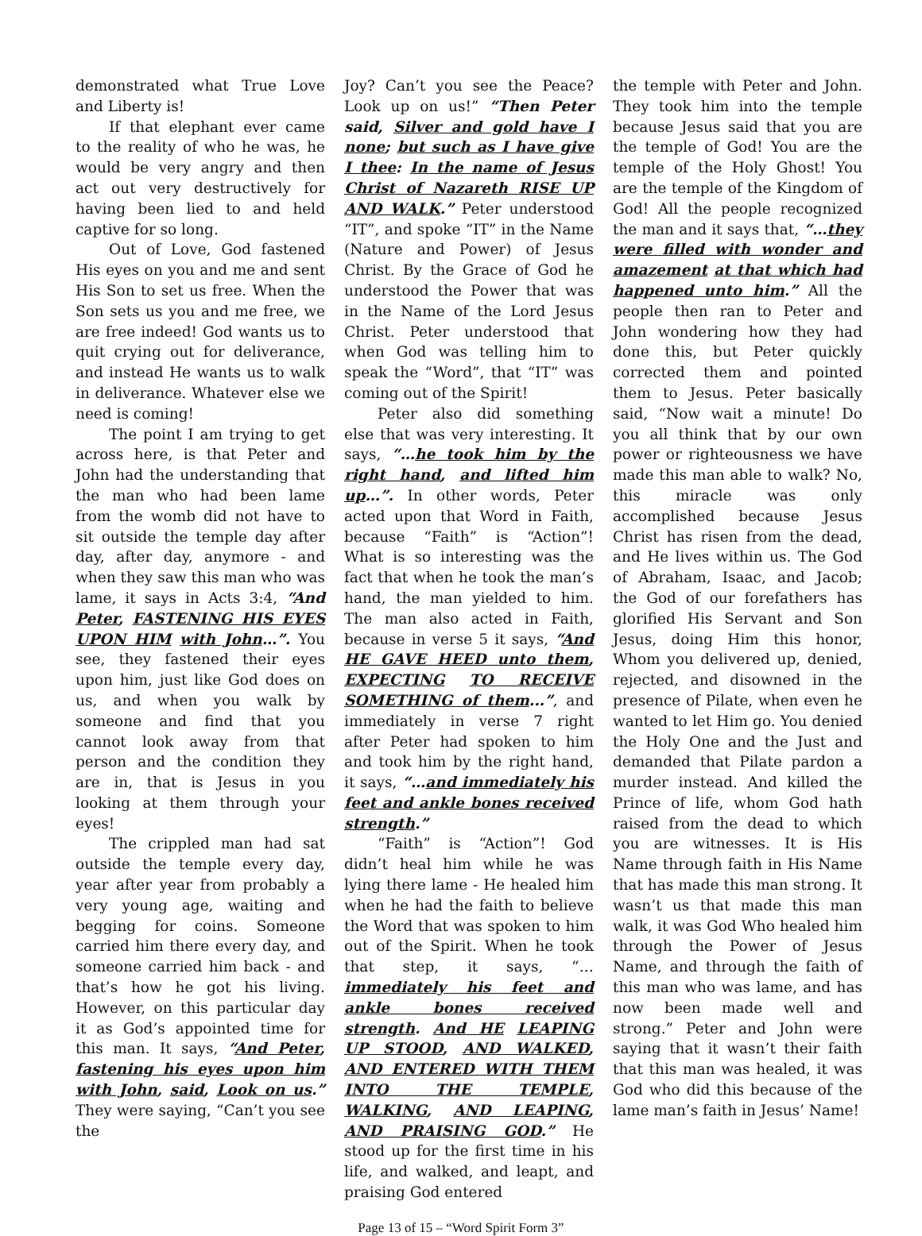demonstrated what True Love and Liberty is!
If that elephant ever came to the reality of who he was, he would be very angry and then act out very destructively for having been lied to and held captive for so long.
Out of Love, God fastened His eyes on you and me and sent His Son to set us free. When the Son sets us you and me free, we are free indeed! God wants us to quit crying out for deliverance, and instead He wants us to walk in deliverance. Whatever else we need is coming!
The point I am trying to get across here, is that Peter and John had the understanding that the man who had been lame from the womb did not have to sit outside the temple day after day, after day, anymore - and when they saw this man who was lame, it says in Acts 3:4, “And Peter, FASTENING HIS EYES UPON HIM with John…”. You see, they fastened their eyes upon him, just like God does on us, and when you walk by someone and find that you cannot look away from that person and the condition they are in, that is Jesus in you looking at them through your eyes!
The crippled man had sat outside the temple every day, year after year from probably a very young age, waiting and begging for coins. Someone carried him there every day, and someone carried him back - and that’s how he got his living. However, on this particular day it as God’s appointed time for this man. It says, “And Peter, fastening his eyes upon him with John, said, Look on us.” They were saying, “Can’t you see the
Joy? Can’t you see the Peace? Look up on us!” “Then Peter said, Silver and gold have I none; but such as I have give I thee: In the name of Jesus Christ of Nazareth RISE UP AND WALK.” Peter understood “IT”, and spoke “IT” in the Name (Nature and Power) of Jesus Christ. By the Grace of God he understood the Power that was in the Name of the Lord Jesus Christ. Peter understood that when God was telling him to speak the “Word”, that “IT” was coming out of the Spirit!
Peter also did something else that was very interesting. It says, “…he took him by the right hand, and lifted him up…”. In other words, Peter acted upon that Word in Faith, because “Faith” is “Action”! What is so interesting was the fact that when he took the man’s hand, the man yielded to him. The man also acted in Faith, because in verse 5 it says, “And HE GAVE HEED unto them, EXPECTING TO RECEIVE SOMETHING of them...”, and immediately in verse 7 right after Peter had spoken to him and took him by the right hand, it says, “…and immediately his feet and ankle bones received strength.”
“Faith” is “Action”! God didn’t heal him while he was lying there lame - He healed him when he had the faith to believe the Word that was spoken to him out of the Spirit. When he took that step, it says, “…immediately his feet and ankle bones received strength. And HE LEAPING UP STOOD, AND WALKED, AND ENTERED WITH THEM INTO THE TEMPLE, WALKING, AND LEAPING, AND PRAISING GOD.” He stood up for the first time in his life, and walked, and leapt, and praising God entered
the temple with Peter and John. They took him into the temple because Jesus said that you are the temple of God! You are the temple of the Holy Ghost! You are the temple of the Kingdom of God! All the people recognized the man and it says that, “…they were filled with wonder and amazement at that which had happened unto him.” All the people then ran to Peter and John wondering how they had done this, but Peter quickly corrected them and pointed them to Jesus. Peter basically said, “Now wait a minute! Do you all think that by our own power or righteousness we have made this man able to walk? No, this miracle was only accomplished because Jesus Christ has risen from the dead, and He lives within us. The God of Abraham, Isaac, and Jacob; the God of our forefathers has glorified His Servant and Son Jesus, doing Him this honor, Whom you delivered up, denied, rejected, and disowned in the presence of Pilate, when even he wanted to let Him go. You denied the Holy One and the Just and demanded that Pilate pardon a murder instead. And killed the Prince of life, whom God hath raised from the dead to which you are witnesses. It is His Name through faith in His Name that has made this man strong. It wasn’t us that made this man walk, it was God Who healed him through the Power of Jesus Name, and through the faith of this man who was lame, and has now been made well and strong.” Peter and John were saying that it wasn’t their faith that this man was healed, it was God who did this because of the lame man’s faith in Jesus’ Name!
Page 13 of 15 – “Word Spirit Form 3”